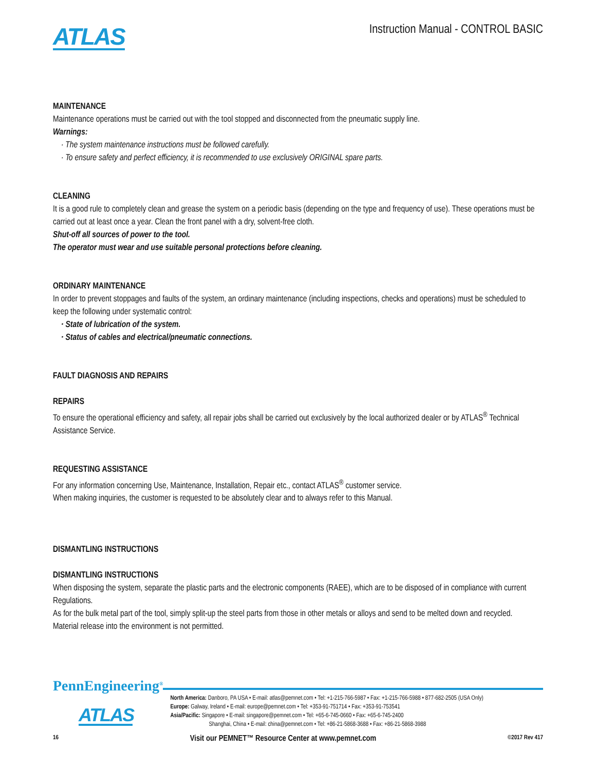ATLAS
Instruction Manual - CONTROL BASIC
MAINTENANCE
Maintenance operations must be carried out with the tool stopped and disconnected from the pneumatic supply line.
Warnings:
· The system maintenance instructions must be followed carefully.
· To ensure safety and perfect efficiency, it is recommended to use exclusively ORIGINAL spare parts.
CLEANING
It is a good rule to completely clean and grease the system on a periodic basis (depending on the type and frequency of use). These operations must be carried out at least once a year. Clean the front panel with a dry, solvent-free cloth.
Shut-off all sources of power to the tool.
The operator must wear and use suitable personal protections before cleaning.
ORDINARY MAINTENANCE
In order to prevent stoppages and faults of the system, an ordinary maintenance (including inspections, checks and operations) must be scheduled to keep the following under systematic control:
· State of lubrication of the system.
· Status of cables and electrical/pneumatic connections.
FAULT DIAGNOSIS AND REPAIRS
REPAIRS
To ensure the operational efficiency and safety, all repair jobs shall be carried out exclusively by the local authorized dealer or by ATLAS<sup>®</sup> Technical Assistance Service.
REQUESTING ASSISTANCE
For any information concerning Use, Maintenance, Installation, Repair etc., contact ATLAS<sup>®</sup> customer service.
When making inquiries, the customer is requested to be absolutely clear and to always refer to this Manual.
DISMANTLING INSTRUCTIONS
DISMANTLING INSTRUCTIONS
When disposing the system, separate the plastic parts and the electronic components (RAEE), which are to be disposed of in compliance with current Regulations.
As for the bulk metal part of the tool, simply split-up the steel parts from those in other metals or alloys and send to be melted down and recycled.
Material release into the environment is not permitted.
PennEngineering<sup>®</sup>
ATLAS
North America: Danboro, PA USA • E-mail: atlas@pemnet.com • Tel: +1-215-766-5987 • Fax: +1-215-766-5988 • 877-682-2505 (USA Only)
Europe: Galway, Ireland • E-mail: europe@pemnet.com • Tel: +353-91-751714 • Fax: +353-91-753541
Asia/Pacific: Singapore • E-mail: singapore@pemnet.com • Tel: +65-6-745-0660 • Fax: +65-6-745-2400
Shanghai, China • E-mail: china@pemnet.com • Tel: +86-21-5868-3688 • Fax: +86-21-5868-3988
16 Visit our PEMNET™ Resource Center at www.pemnet.com ©2017 Rev 417